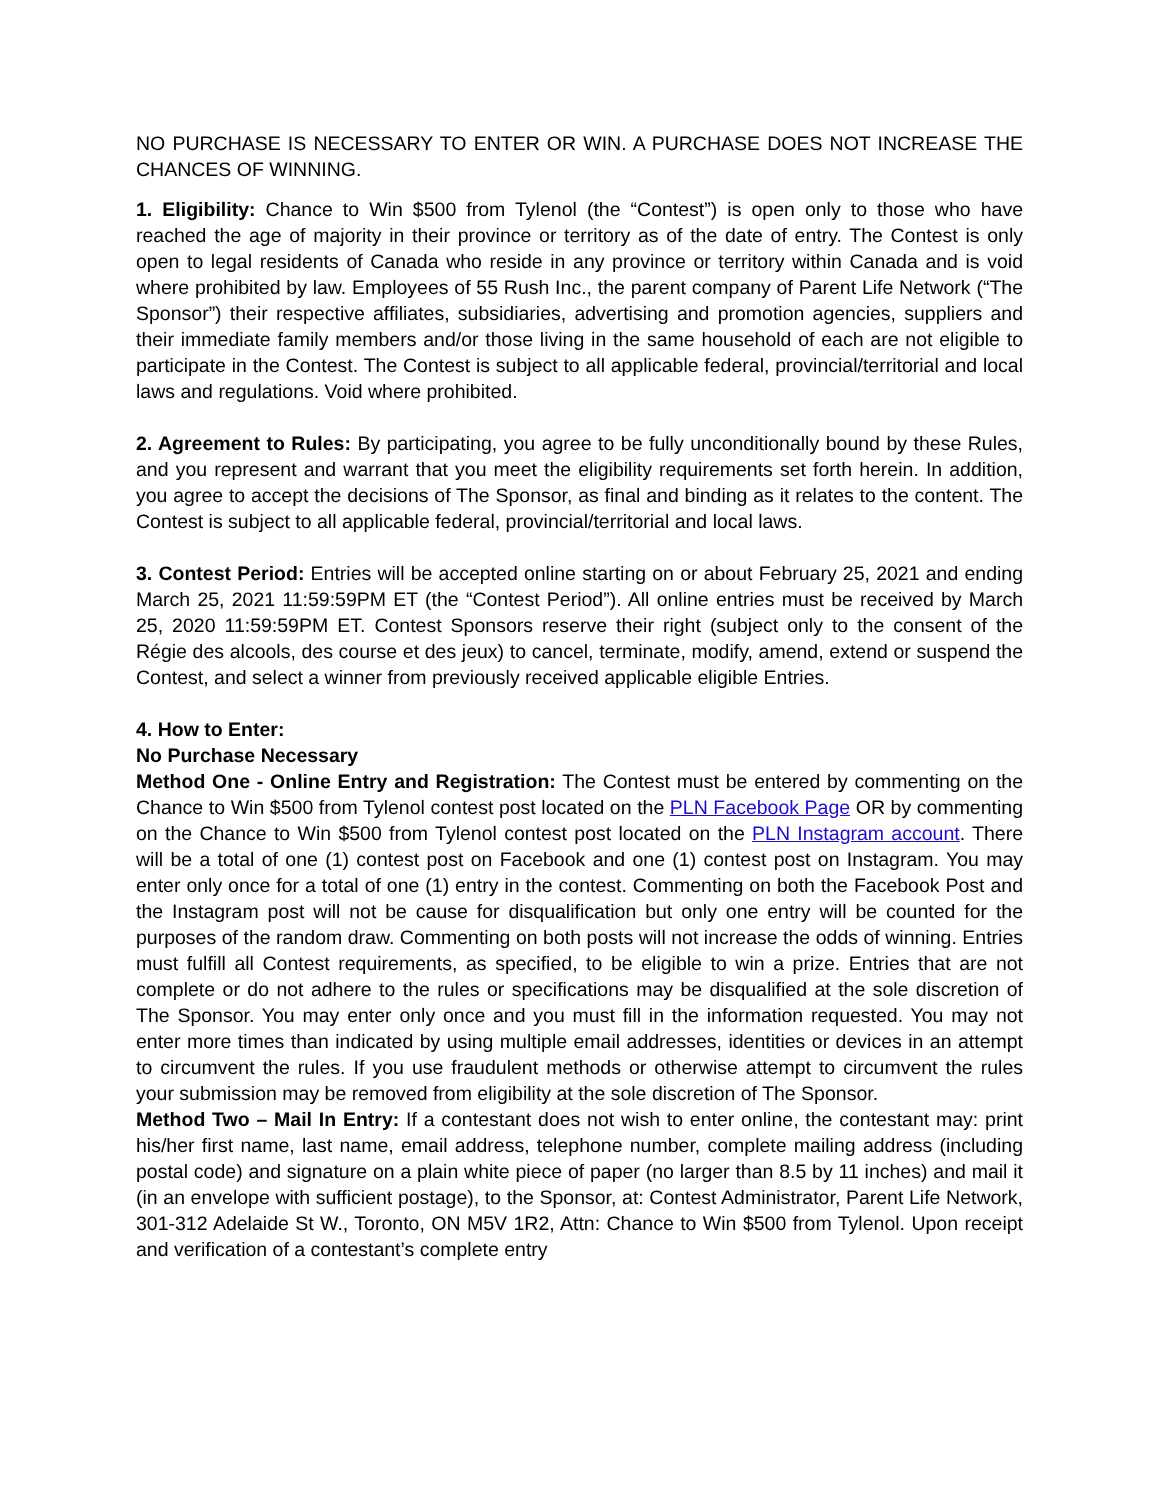NO PURCHASE IS NECESSARY TO ENTER OR WIN. A PURCHASE DOES NOT INCREASE THE CHANCES OF WINNING.
1. Eligibility: Chance to Win $500 from Tylenol (the “Contest”) is open only to those who have reached the age of majority in their province or territory as of the date of entry. The Contest is only open to legal residents of Canada who reside in any province or territory within Canada and is void where prohibited by law. Employees of 55 Rush Inc., the parent company of Parent Life Network (“The Sponsor”) their respective affiliates, subsidiaries, advertising and promotion agencies, suppliers and their immediate family members and/or those living in the same household of each are not eligible to participate in the Contest. The Contest is subject to all applicable federal, provincial/territorial and local laws and regulations. Void where prohibited.
2. Agreement to Rules: By participating, you agree to be fully unconditionally bound by these Rules, and you represent and warrant that you meet the eligibility requirements set forth herein. In addition, you agree to accept the decisions of The Sponsor, as final and binding as it relates to the content. The Contest is subject to all applicable federal, provincial/territorial and local laws.
3. Contest Period: Entries will be accepted online starting on or about February 25, 2021 and ending March 25, 2021 11:59:59PM ET (the “Contest Period”). All online entries must be received by March 25, 2020 11:59:59PM ET. Contest Sponsors reserve their right (subject only to the consent of the Régie des alcools, des course et des jeux) to cancel, terminate, modify, amend, extend or suspend the Contest, and select a winner from previously received applicable eligible Entries.
4. How to Enter:
No Purchase Necessary
Method One - Online Entry and Registration: The Contest must be entered by commenting on the Chance to Win $500 from Tylenol contest post located on the PLN Facebook Page OR by commenting on the Chance to Win $500 from Tylenol contest post located on the PLN Instagram account. There will be a total of one (1) contest post on Facebook and one (1) contest post on Instagram. You may enter only once for a total of one (1) entry in the contest. Commenting on both the Facebook Post and the Instagram post will not be cause for disqualification but only one entry will be counted for the purposes of the random draw. Commenting on both posts will not increase the odds of winning. Entries must fulfill all Contest requirements, as specified, to be eligible to win a prize. Entries that are not complete or do not adhere to the rules or specifications may be disqualified at the sole discretion of The Sponsor. You may enter only once and you must fill in the information requested. You may not enter more times than indicated by using multiple email addresses, identities or devices in an attempt to circumvent the rules. If you use fraudulent methods or otherwise attempt to circumvent the rules your submission may be removed from eligibility at the sole discretion of The Sponsor.
Method Two – Mail In Entry: If a contestant does not wish to enter online, the contestant may: print his/her first name, last name, email address, telephone number, complete mailing address (including postal code) and signature on a plain white piece of paper (no larger than 8.5 by 11 inches) and mail it (in an envelope with sufficient postage), to the Sponsor, at: Contest Administrator, Parent Life Network, 301-312 Adelaide St W., Toronto, ON M5V 1R2, Attn: Chance to Win $500 from Tylenol. Upon receipt and verification of a contestant’s complete entry